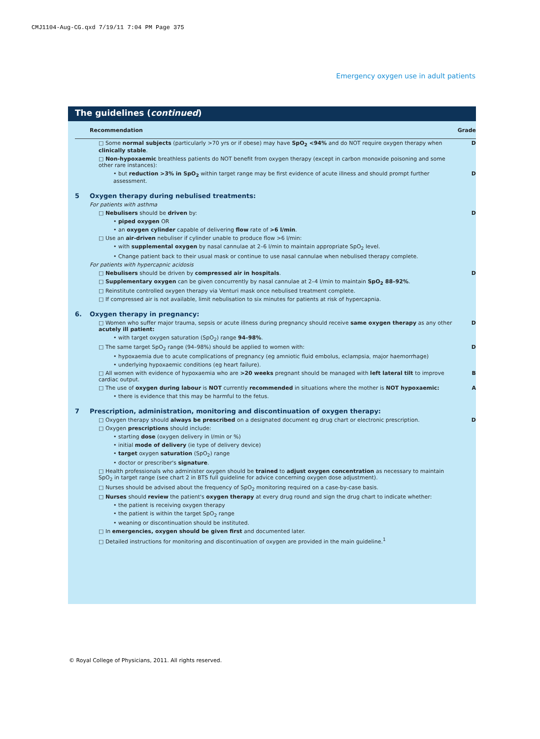CMJ1104-Aug-CG.qxd 7/19/11 7:04 PM Page 375
Emergency oxygen use in adult patients
The guidelines (continued)
| | Recommendation | Grade |
| --- | --- | --- |
| | □ Some normal subjects (particularly >70 yrs or if obese) may have SpO<sub>2</sub> <94% and do NOT require oxygen therapy when clinically stable . | D |
| | □ Non-hypoxaemic breathless patients do NOT benefit from oxygen therapy (except in carbon monoxide poisoning and some other rare instances): | |
| | • but reduction >3% in SpO<sub>2</sub> within target range may be first evidence of acute illness and should prompt further assessment. | D |
| 5 | Oxygen therapy during nebulised treatments: | |
| | For patients with asthma | |
| | □ Nebulisers should be driven by: | D |
| | • piped oxygen OR | |
| | • an oxygen cylinder capable of delivering flow rate of >6 l/min . | |
| | □ Use an air-driven nebuliser if cylinder unable to produce flow >6 l/min: | |
| | • with supplemental oxygen by nasal cannulae at 2–6 l/min to maintain appropriate SpO<sub>2</sub> level. | |
| | • Change patient back to their usual mask or continue to use nasal cannulae when nebulised therapy complete. | |
| | For patients with hypercapnic acidosis | |
| | □ Nebulisers should be driven by compressed air in hospitals . | D |
| | □ Supplementary oxygen can be given concurrently by nasal cannulae at 2–4 l/min to maintain SpO<sub>2</sub> 88–92% . | |
| | □ Reinstitute controlled oxygen therapy via Venturi mask once nebulised treatment complete. | |
| | □ If compressed air is not available, limit nebulisation to six minutes for patients at risk of hypercapnia. | |
| 6. | Oxygen therapy in pregnancy: | |
| | □ Women who suffer major trauma, sepsis or acute illness during pregnancy should receive same oxygen therapy as any other acutely ill patient: | D |
| | • with target oxygen saturation (SpO<sub>2</sub>) range 94–98% . | |
| | □ The same target SpO<sub>2</sub> range (94–98%) should be applied to women with: | D |
| | • hypoxaemia due to acute complications of pregnancy (eg amniotic fluid embolus, eclampsia, major haemorrhage) | |
| | • underlying hypoxaemic conditions (eg heart failure). | |
| | □ All women with evidence of hypoxaemia who are >20 weeks pregnant should be managed with left lateral tilt to improve cardiac output. | B |
| | □ The use of oxygen during labour is NOT currently recommended in situations where the mother is NOT hypoxaemic: | A |
| | • there is evidence that this may be harmful to the fetus. | |
| 7 | Prescription, administration, monitoring and discontinuation of oxygen therapy: | |
| | □ Oxygen therapy should always be prescribed on a designated document eg drug chart or electronic prescription. | D |
| | □ Oxygen prescriptions should include: | |
| | • starting dose (oxygen delivery in l/min or %) | |
| | • initial mode of delivery (ie type of delivery device) | |
| | • target oxygen saturation (SpO<sub>2</sub>) range | |
| | • doctor or prescriber's signature . | |
| | □ Health professionals who administer oxygen should be trained to adjust oxygen concentration as necessary to maintain SpO<sub>2</sub> in target range (see chart 2 in BTS full guideline for advice concerning oxygen dose adjustment). | |
| | □ Nurses should be advised about the frequency of SpO<sub>2</sub> monitoring required on a case-by-case basis. | |
| | □ Nurses should review the patient's oxygen therapy at every drug round and sign the drug chart to indicate whether: | |
| | • the patient is receiving oxygen therapy | |
| | • the patient is within the target SpO<sub>2</sub> range | |
| | • weaning or discontinuation should be instituted. | |
| | □ In emergencies, oxygen should be given first and documented later. | |
| | □ Detailed instructions for monitoring and discontinuation of oxygen are provided in the main guideline.<sup>1</sup> | |
© Royal College of Physicians, 2011. All rights reserved.